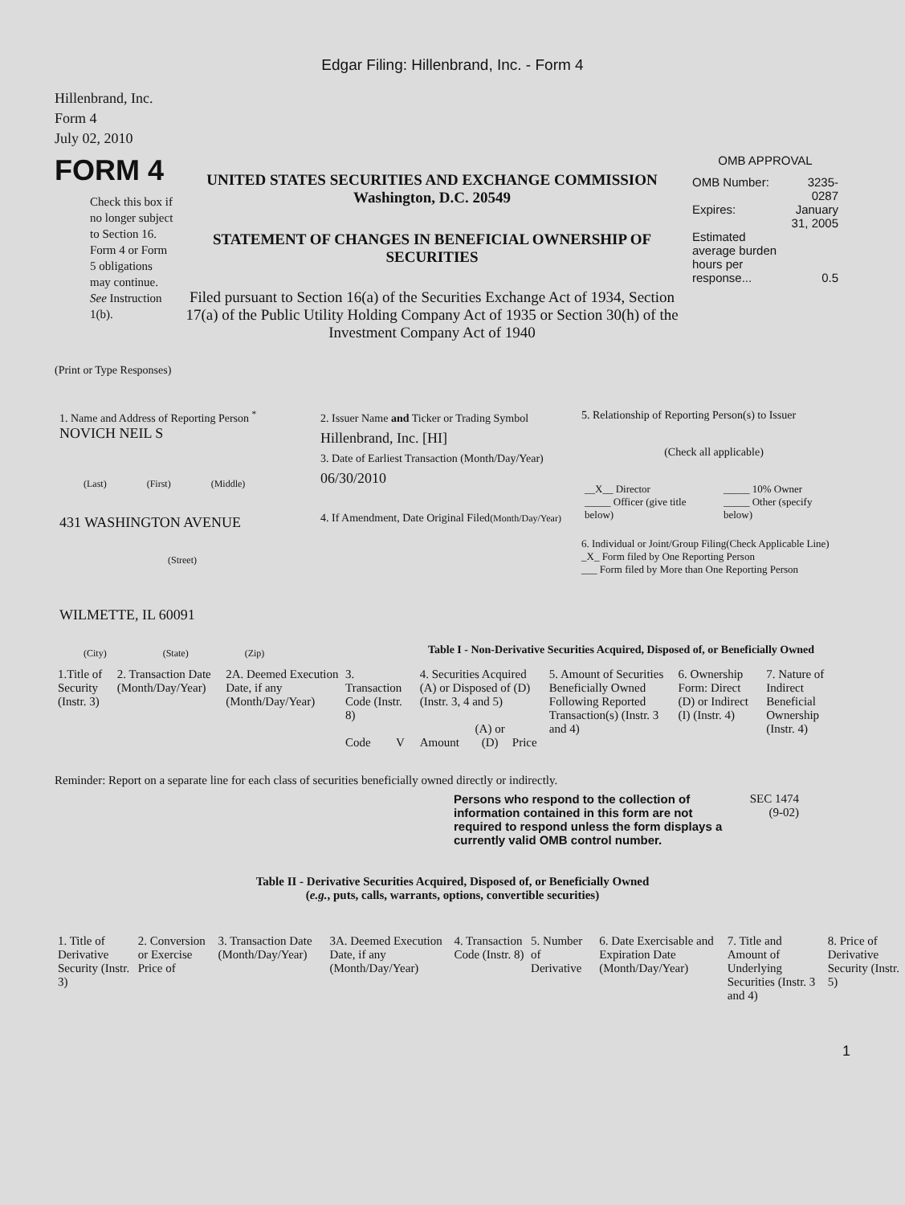Edgar Filing: Hillenbrand, Inc. - Form 4
Hillenbrand, Inc.
Form 4
July 02, 2010
FORM 4
Check this box if no longer subject to Section 16. Form 4 or Form 5 obligations may continue. See Instruction 1(b).
UNITED STATES SECURITIES AND EXCHANGE COMMISSION
Washington, D.C. 20549
STATEMENT OF CHANGES IN BENEFICIAL OWNERSHIP OF SECURITIES
Filed pursuant to Section 16(a) of the Securities Exchange Act of 1934, Section 17(a) of the Public Utility Holding Company Act of 1935 or Section 30(h) of the Investment Company Act of 1940
OMB APPROVAL
| OMB Number: | 3235-0287 |
| Expires: | January 31, 2005 |
| Estimated average burden hours per response... | 0.5 |
(Print or Type Responses)
1. Name and Address of Reporting Person <sup>*</sup>
NOVICH NEIL S
(Last) (First) (Middle)
431 WASHINGTON AVENUE
(Street)
WILMETTE, IL 60091
(City) (State) (Zip)
2. Issuer Name and Ticker or Trading Symbol
Hillenbrand, Inc. [HI]
3. Date of Earliest Transaction (Month/Day/Year)
06/30/2010
4. If Amendment, Date Original Filed(Month/Day/Year)
5. Relationship of Reporting Person(s) to Issuer
(Check all applicable)
| __X__ Director _____ Officer (give title below) | _____ 10% Owner _____ Other (specify below) |
6. Individual or Joint/Group Filing(Check Applicable Line)
_X_ Form filed by One Reporting Person
___ Form filed by More than One Reporting Person
Table I - Non-Derivative Securities Acquired, Disposed of, or Beneficially Owned
| 1.Title of Security (Instr. 3) | 2. Transaction Date (Month/Day/Year) | 2A. Deemed Execution Date, if any (Month/Day/Year) | 3. Transaction Code (Instr. 8) | | 4. Securities Acquired (A) or Disposed of (D) (Instr. 3, 4 and 5) | | | 5. Amount of Securities Beneficially Owned Following Reported Transaction(s) (Instr. 3 and 4) | 6. Ownership Form: Direct (D) or Indirect (I) (Instr. 4) | 7. Nature of Indirect Beneficial Ownership (Instr. 4) |
| --- | --- | --- | --- | --- | --- | --- | --- | --- | --- | --- |
| | | | Code | V | Amount | (A) or (D) | Price | | | |
Reminder: Report on a separate line for each class of securities beneficially owned directly or indirectly.
Persons who respond to the collection of information contained in this form are not required to respond unless the form displays a currently valid OMB control number.
SEC 1474 (9-02)
Table II - Derivative Securities Acquired, Disposed of, or Beneficially Owned
(e.g., puts, calls, warrants, options, convertible securities)
| 1. Title of Derivative Security (Instr. 3) | 2. Conversion or Exercise Price of | 3. Transaction Date (Month/Day/Year) | 3A. Deemed Execution Date, if any (Month/Day/Year) | 4. Transaction Code (Instr. 8) | 5. Number of Derivative | 6. Date Exercisable and Expiration Date (Month/Day/Year) | 7. Title and Amount of Underlying Securities (Instr. 3 and 4) | 8. Price of Derivative Security (Instr. 5) |
| --- | --- | --- | --- | --- | --- | --- | --- | --- |
1